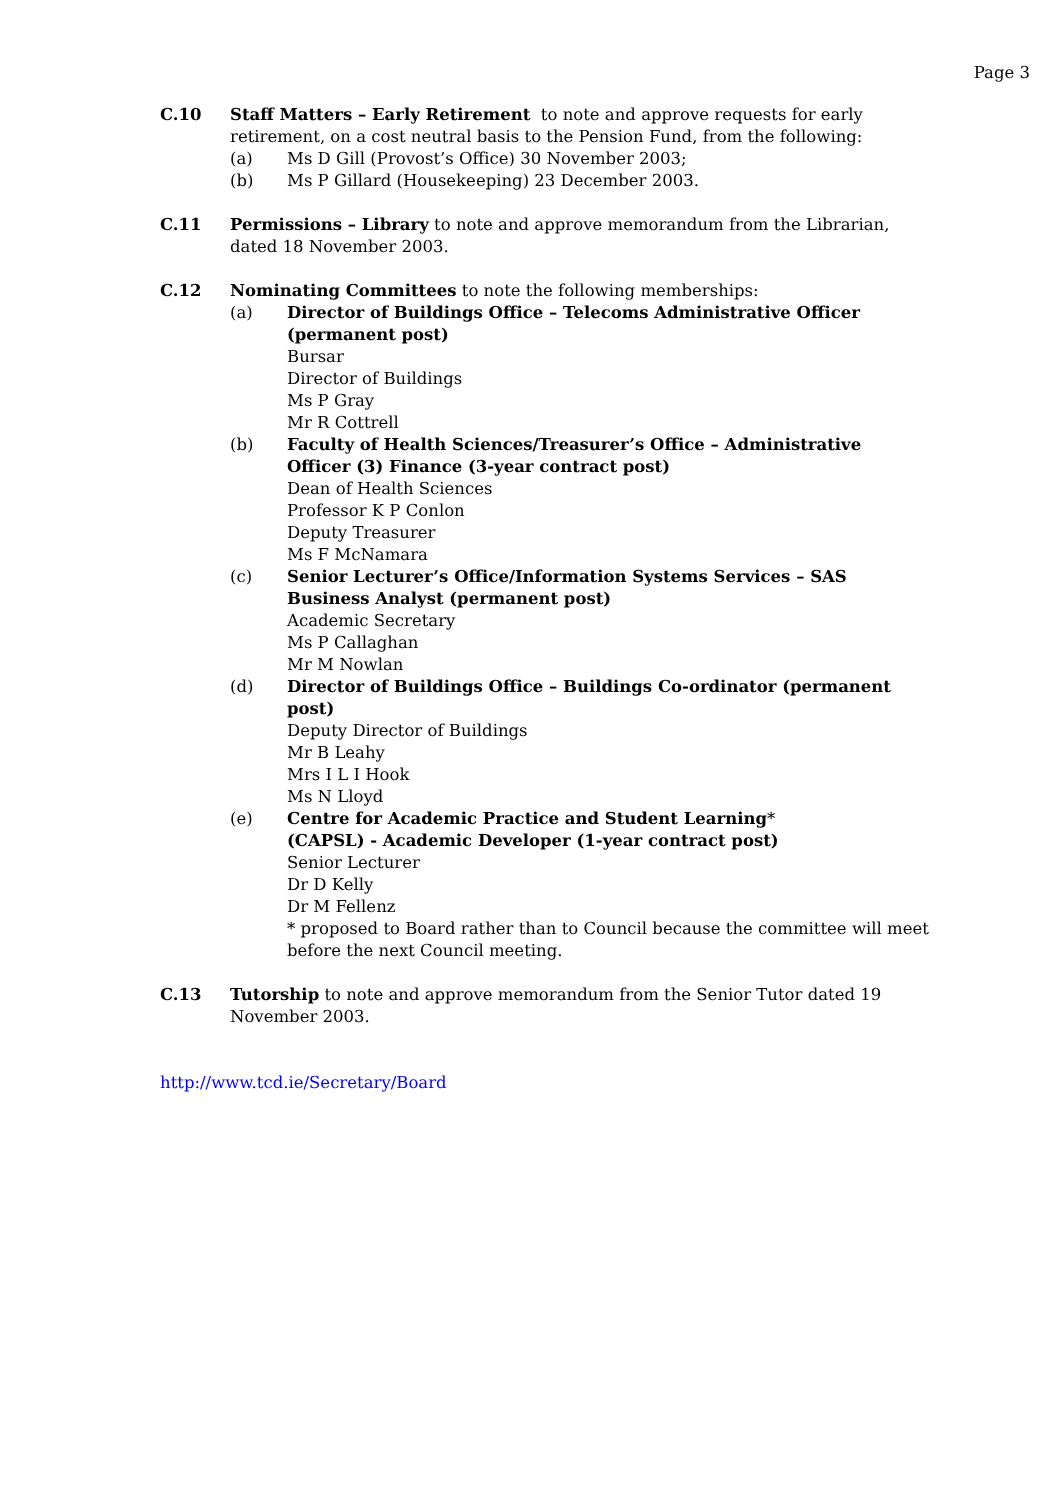Page 3
C.10 Staff Matters – Early Retirement to note and approve requests for early retirement, on a cost neutral basis to the Pension Fund, from the following:
(a) Ms D Gill (Provost’s Office) 30 November 2003;
(b) Ms P Gillard (Housekeeping) 23 December 2003.
C.11 Permissions – Library to note and approve memorandum from the Librarian, dated 18 November 2003.
C.12 Nominating Committees to note the following memberships:
(a) Director of Buildings Office – Telecoms Administrative Officer (permanent post)
Bursar
Director of Buildings
Ms P Gray
Mr R Cottrell
(b) Faculty of Health Sciences/Treasurer’s Office – Administrative Officer (3) Finance (3-year contract post)
Dean of Health Sciences
Professor K P Conlon
Deputy Treasurer
Ms F McNamara
(c) Senior Lecturer’s Office/Information Systems Services – SAS Business Analyst (permanent post)
Academic Secretary
Ms P Callaghan
Mr M Nowlan
(d) Director of Buildings Office – Buildings Co-ordinator (permanent post)
Deputy Director of Buildings
Mr B Leahy
Mrs I L I Hook
Ms N Lloyd
(e) Centre for Academic Practice and Student Learning*
(CAPSL) - Academic Developer (1-year contract post)
Senior Lecturer
Dr D Kelly
Dr M Fellenz
* proposed to Board rather than to Council because the committee will meet before the next Council meeting.
C.13 Tutorship to note and approve memorandum from the Senior Tutor dated 19 November 2003.
http://www.tcd.ie/Secretary/Board